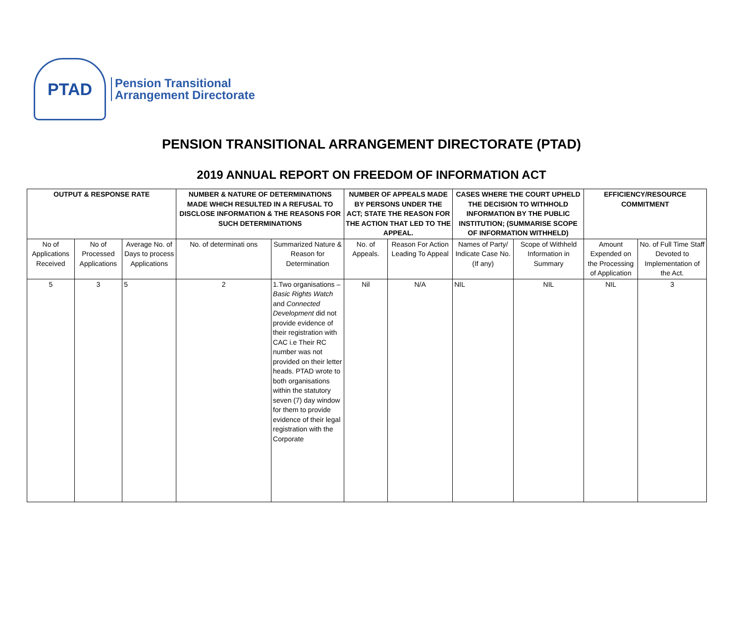PTAD
Pension Transitional
Arrangement Directorate
PENSION TRANSITIONAL ARRANGEMENT DIRECTORATE (PTAD)
2019 ANNUAL REPORT ON FREEDOM OF INFORMATION ACT
| OUTPUT & RESPONSE RATE | | | NUMBER & NATURE OF DETERMINATIONS MADE WHICH RESULTED IN A REFUSAL TO DISCLOSE INFORMATION & THE REASONS FOR SUCH DETERMINATIONS | | NUMBER OF APPEALS MADE BY PERSONS UNDER THE ACT; STATE THE REASON FOR THE ACTION THAT LED TO THE APPEAL. | | CASES WHERE THE COURT UPHELD THE DECISION TO WITHHOLD INFORMATION BY THE PUBLIC INSTITUTION; (SUMMARISE SCOPE OF INFORMATION WITHHELD) | | EFFICIENCY/RESOURCE COMMITMENT | |
| --- | --- | --- | --- | --- | --- | --- | --- | --- | --- | --- |
| No of Applications Received | No of Processed Applications | Average No. of Days to process Applications | No. of determinati ons | Summarized Nature & Reason for Determination | No. of Appeals. | Reason For Action Leading To Appeal | Names of Party/ Indicate Case No. (If any) | Scope of Withheld Information in Summary | Amount Expended on the Processing of Application | No. of Full Time Staff Devoted to Implementation of the Act. |
| 5 | 3 | 5 | 2 | 1.Two organisations – Basic Rights Watch and Connected Development did not provide evidence of their registration with CAC i.e Their RC number was not provided on their letter heads. PTAD wrote to both organisations within the statutory seven (7) day window for them to provide evidence of their legal registration with the Corporate | Nil | N/A | NIL | NIL | NIL | 3 |